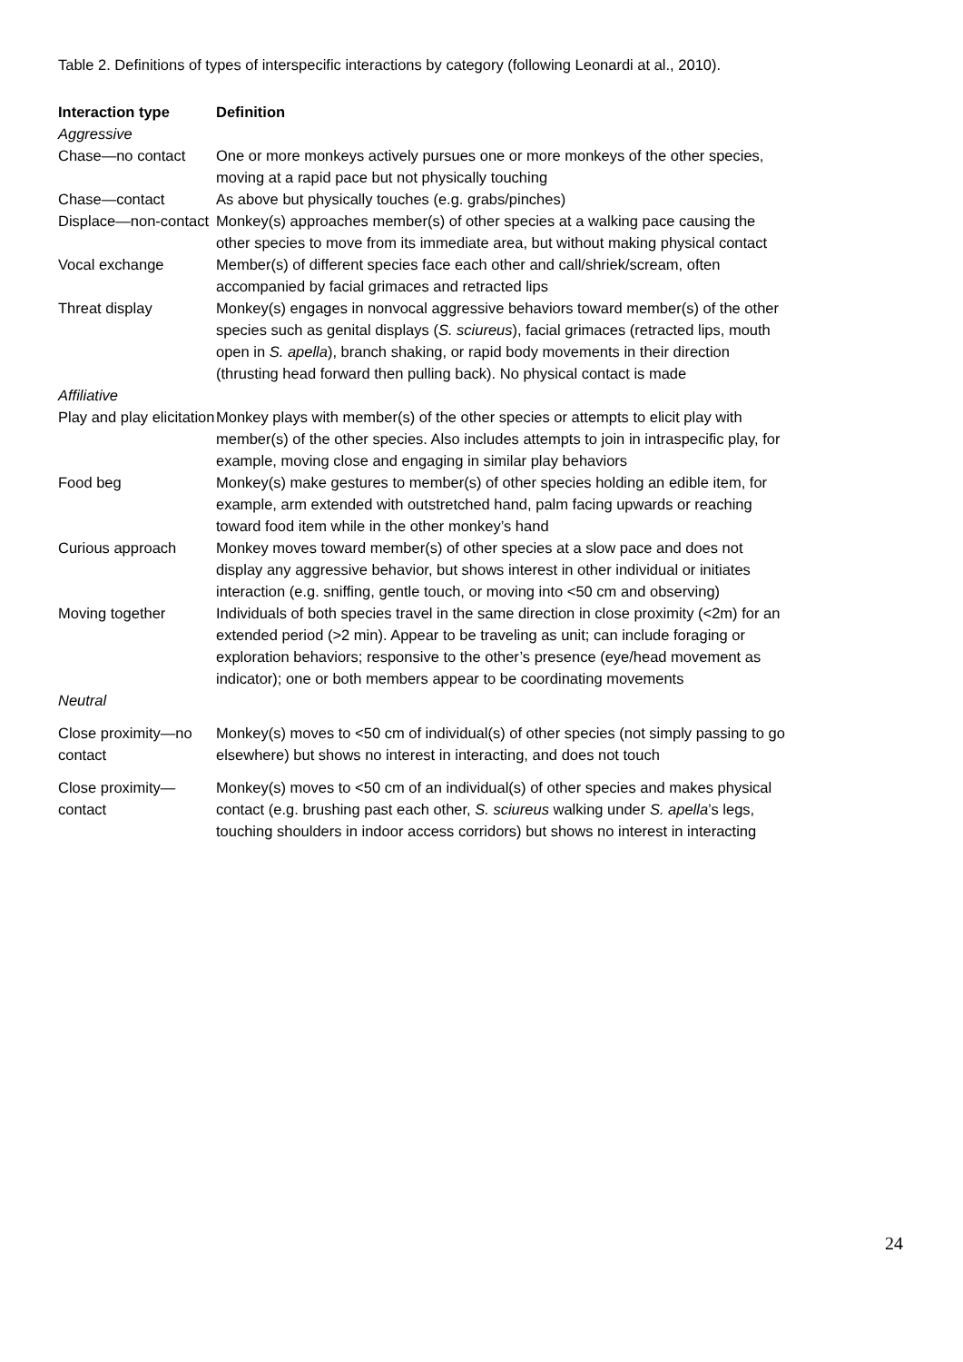Table 2. Definitions of types of interspecific interactions by category (following Leonardi at al., 2010).
| Interaction type | Definition |
| --- | --- |
| Aggressive | |
| Chase—no contact | One or more monkeys actively pursues one or more monkeys of the other species, moving at a rapid pace but not physically touching |
| Chase—contact | As above but physically touches (e.g. grabs/pinches) |
| Displace—non-contact | Monkey(s) approaches member(s) of other species at a walking pace causing the other species to move from its immediate area, but without making physical contact |
| Vocal exchange | Member(s) of different species face each other and call/shriek/scream, often accompanied by facial grimaces and retracted lips |
| Threat display | Monkey(s) engages in nonvocal aggressive behaviors toward member(s) of the other species such as genital displays ( S. sciureus ), facial grimaces (retracted lips, mouth open in S. apella ), branch shaking, or rapid body movements in their direction (thrusting head forward then pulling back). No physical contact is made |
| Affiliative | |
| Play and play elicitation | Monkey plays with member(s) of the other species or attempts to elicit play with member(s) of the other species. Also includes attempts to join in intraspecific play, for example, moving close and engaging in similar play behaviors |
| Food beg | Monkey(s) make gestures to member(s) of other species holding an edible item, for example, arm extended with outstretched hand, palm facing upwards or reaching toward food item while in the other monkey’s hand |
| Curious approach | Monkey moves toward member(s) of other species at a slow pace and does not display any aggressive behavior, but shows interest in other individual or initiates interaction (e.g. sniffing, gentle touch, or moving into <50 cm and observing) |
| Moving together | Individuals of both species travel in the same direction in close proximity (<2m) for an extended period (>2 min). Appear to be traveling as unit; can include foraging or exploration behaviors; responsive to the other’s presence (eye/head movement as indicator); one or both members appear to be coordinating movements |
| Neutral | |
| Close proximity—no contact | Monkey(s) moves to <50 cm of individual(s) of other species (not simply passing to go elsewhere) but shows no interest in interacting, and does not touch |
| Close proximity—contact | Monkey(s) moves to <50 cm of an individual(s) of other species and makes physical contact (e.g. brushing past each other, S. sciureus walking under S. apella ’s legs, touching shoulders in indoor access corridors) but shows no interest in interacting |
24